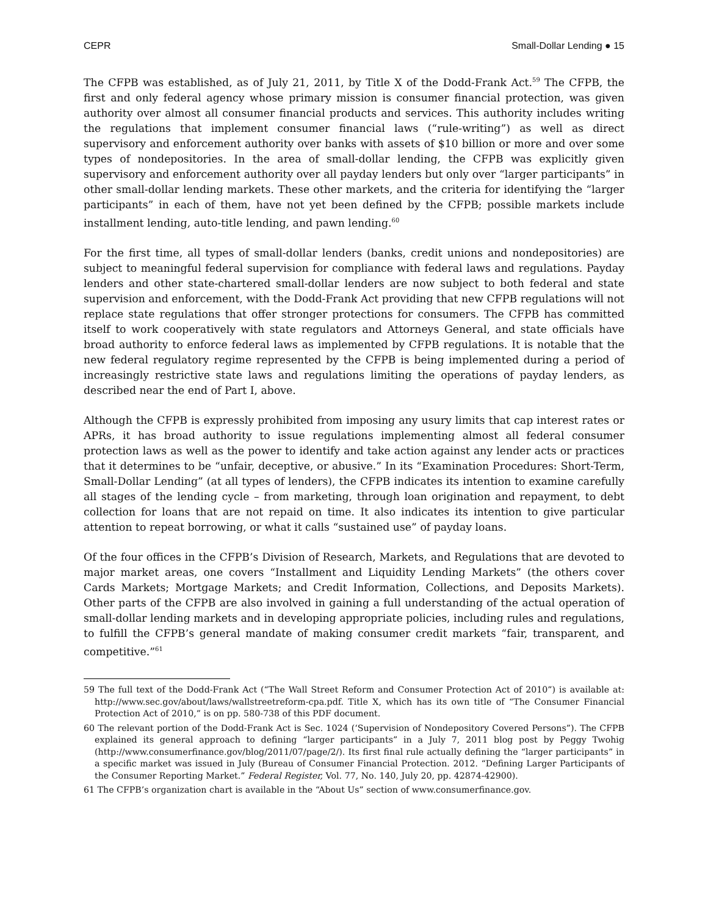CEPR Small-Dollar Lending ● 15
The CFPB was established, as of July 21, 2011, by Title X of the Dodd-Frank Act.<sup>59</sup> The CFPB, the first and only federal agency whose primary mission is consumer financial protection, was given authority over almost all consumer financial products and services. This authority includes writing the regulations that implement consumer financial laws (“rule-writing”) as well as direct supervisory and enforcement authority over banks with assets of $10 billion or more and over some types of nondepositories. In the area of small-dollar lending, the CFPB was explicitly given supervisory and enforcement authority over all payday lenders but only over “larger participants” in other small-dollar lending markets. These other markets, and the criteria for identifying the “larger participants” in each of them, have not yet been defined by the CFPB; possible markets include installment lending, auto-title lending, and pawn lending.<sup>60</sup>
For the first time, all types of small-dollar lenders (banks, credit unions and nondepositories) are subject to meaningful federal supervision for compliance with federal laws and regulations. Payday lenders and other state-chartered small-dollar lenders are now subject to both federal and state supervision and enforcement, with the Dodd-Frank Act providing that new CFPB regulations will not replace state regulations that offer stronger protections for consumers. The CFPB has committed itself to work cooperatively with state regulators and Attorneys General, and state officials have broad authority to enforce federal laws as implemented by CFPB regulations. It is notable that the new federal regulatory regime represented by the CFPB is being implemented during a period of increasingly restrictive state laws and regulations limiting the operations of payday lenders, as described near the end of Part I, above.
Although the CFPB is expressly prohibited from imposing any usury limits that cap interest rates or APRs, it has broad authority to issue regulations implementing almost all federal consumer protection laws as well as the power to identify and take action against any lender acts or practices that it determines to be “unfair, deceptive, or abusive.” In its “Examination Procedures: Short-Term, Small-Dollar Lending” (at all types of lenders), the CFPB indicates its intention to examine carefully all stages of the lending cycle – from marketing, through loan origination and repayment, to debt collection for loans that are not repaid on time. It also indicates its intention to give particular attention to repeat borrowing, or what it calls “sustained use” of payday loans.
Of the four offices in the CFPB’s Division of Research, Markets, and Regulations that are devoted to major market areas, one covers “Installment and Liquidity Lending Markets” (the others cover Cards Markets; Mortgage Markets; and Credit Information, Collections, and Deposits Markets). Other parts of the CFPB are also involved in gaining a full understanding of the actual operation of small-dollar lending markets and in developing appropriate policies, including rules and regulations, to fulfill the CFPB’s general mandate of making consumer credit markets “fair, transparent, and competitive.”<sup>61</sup>
59 The full text of the Dodd-Frank Act (“The Wall Street Reform and Consumer Protection Act of 2010”) is available at: http://www.sec.gov/about/laws/wallstreetreform-cpa.pdf. Title X, which has its own title of “The Consumer Financial Protection Act of 2010,” is on pp. 580-738 of this PDF document.
60 The relevant portion of the Dodd-Frank Act is Sec. 1024 (‘Supervision of Nondepository Covered Persons”). The CFPB explained its general approach to defining “larger participants” in a July 7, 2011 blog post by Peggy Twohig (http://www.consumerfinance.gov/blog/2011/07/page/2/). Its first final rule actually defining the “larger participants” in a specific market was issued in July (Bureau of Consumer Financial Protection. 2012. “Defining Larger Participants of the Consumer Reporting Market.” Federal Register, Vol. 77, No. 140, July 20, pp. 42874-42900).
61 The CFPB’s organization chart is available in the “About Us” section of www.consumerfinance.gov.